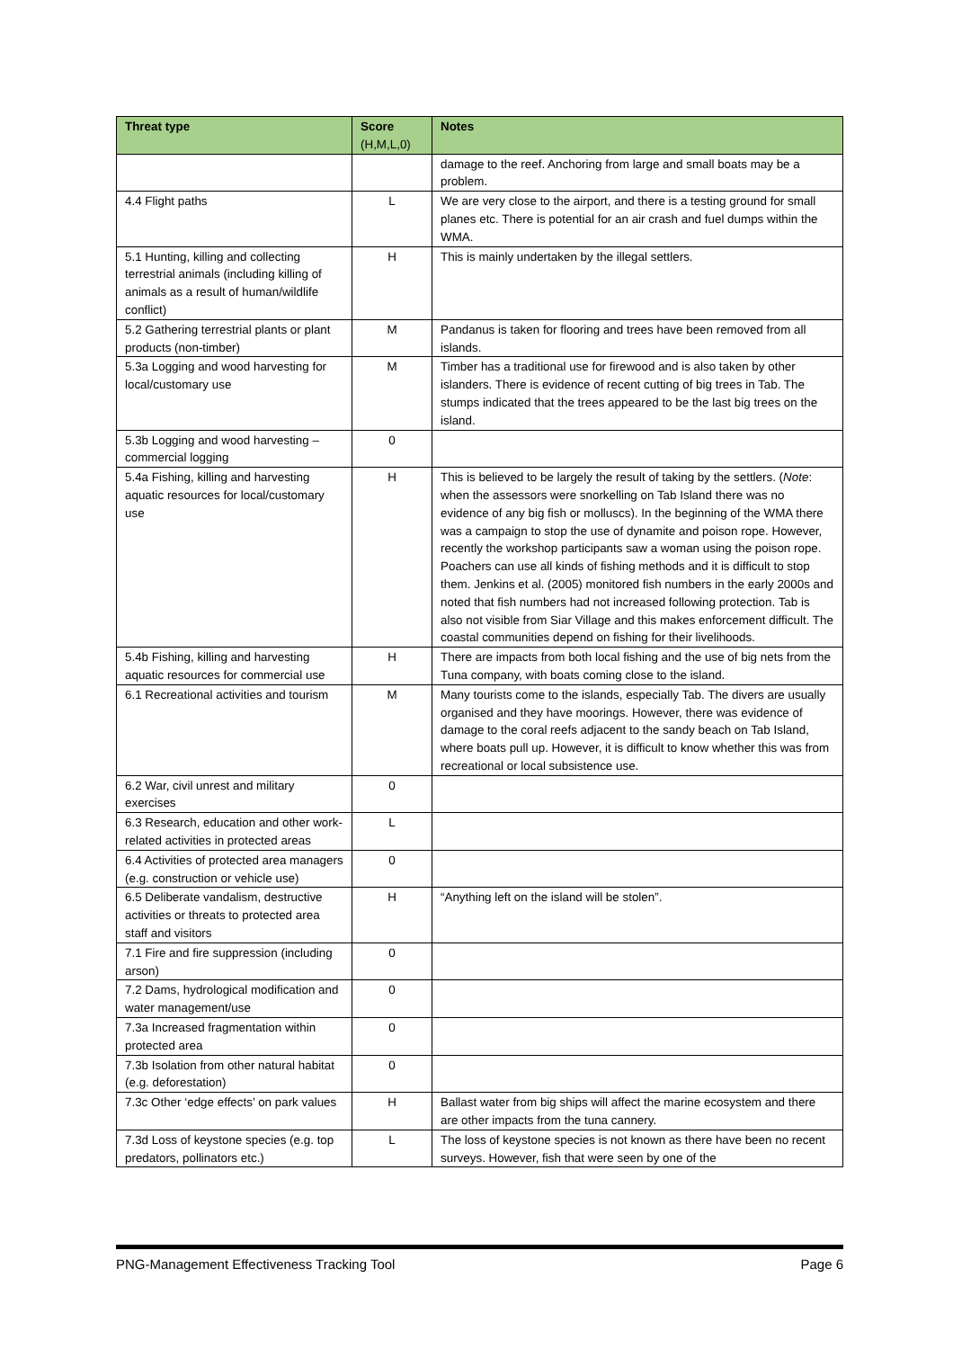| Threat type | Score (H,M,L,0) | Notes |
| --- | --- | --- |
| | | damage to the reef. Anchoring from large and small boats may be a problem. |
| 4.4 Flight paths | L | We are very close to the airport, and there is a testing ground for small planes etc. There is potential for an air crash and fuel dumps within the WMA. |
| 5.1 Hunting, killing and collecting terrestrial animals (including killing of animals as a result of human/wildlife conflict) | H | This is mainly undertaken by the illegal settlers. |
| 5.2 Gathering terrestrial plants or plant products (non-timber) | M | Pandanus is taken for flooring and trees have been removed from all islands. |
| 5.3a Logging and wood harvesting for local/customary use | M | Timber has a traditional use for firewood and is also taken by other islanders. There is evidence of recent cutting of big trees in Tab. The stumps indicated that the trees appeared to be the last big trees on the island. |
| 5.3b Logging and wood harvesting – commercial logging | 0 | |
| 5.4a Fishing, killing and harvesting aquatic resources for local/customary use | H | This is believed to be largely the result of taking by the settlers. ( Note : when the assessors were snorkelling on Tab Island there was no evidence of any big fish or molluscs). In the beginning of the WMA there was a campaign to stop the use of dynamite and poison rope. However, recently the workshop participants saw a woman using the poison rope. Poachers can use all kinds of fishing methods and it is difficult to stop them. Jenkins et al. (2005) monitored fish numbers in the early 2000s and noted that fish numbers had not increased following protection. Tab is also not visible from Siar Village and this makes enforcement difficult. The coastal communities depend on fishing for their livelihoods. |
| 5.4b Fishing, killing and harvesting aquatic resources for commercial use | H | There are impacts from both local fishing and the use of big nets from the Tuna company, with boats coming close to the island. |
| 6.1 Recreational activities and tourism | M | Many tourists come to the islands, especially Tab. The divers are usually organised and they have moorings. However, there was evidence of damage to the coral reefs adjacent to the sandy beach on Tab Island, where boats pull up. However, it is difficult to know whether this was from recreational or local subsistence use. |
| 6.2 War, civil unrest and military exercises | 0 | |
| 6.3 Research, education and other work-related activities in protected areas | L | |
| 6.4 Activities of protected area managers (e.g. construction or vehicle use) | 0 | |
| 6.5 Deliberate vandalism, destructive activities or threats to protected area staff and visitors | H | “Anything left on the island will be stolen”. |
| 7.1 Fire and fire suppression (including arson) | 0 | |
| 7.2 Dams, hydrological modification and water management/use | 0 | |
| 7.3a Increased fragmentation within protected area | 0 | |
| 7.3b Isolation from other natural habitat (e.g. deforestation) | 0 | |
| 7.3c Other ‘edge effects’ on park values | H | Ballast water from big ships will affect the marine ecosystem and there are other impacts from the tuna cannery. |
| 7.3d Loss of keystone species (e.g. top predators, pollinators etc.) | L | The loss of keystone species is not known as there have been no recent surveys. However, fish that were seen by one of the |
PNG-Management Effectiveness Tracking Tool Page 6